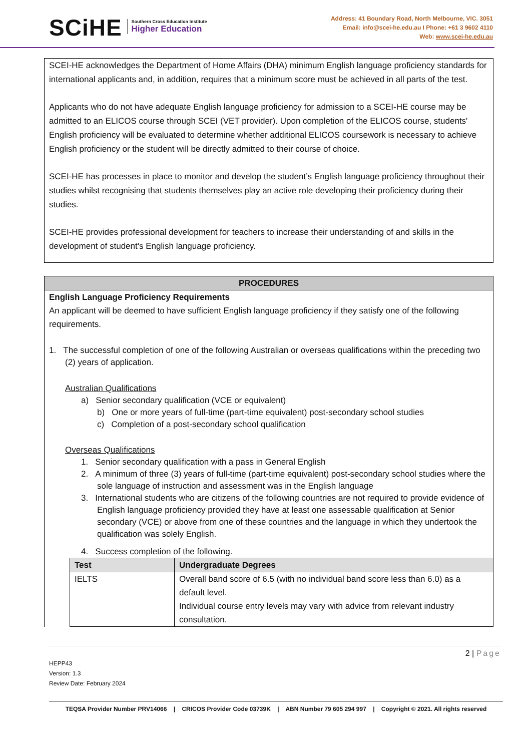SCiHE Southern Cross Education Institute Higher Education
Address: 41 Boundary Road, North Melbourne, VIC. 3051
Email: info@scei-he.edu.au I Phone: +61 3 9602 4110
Web: www.scei-he.edu.au
SCEI-HE acknowledges the Department of Home Affairs (DHA) minimum English language proficiency standards for international applicants and, in addition, requires that a minimum score must be achieved in all parts of the test.
Applicants who do not have adequate English language proficiency for admission to a SCEI-HE course may be admitted to an ELICOS course through SCEI (VET provider). Upon completion of the ELICOS course, students' English proficiency will be evaluated to determine whether additional ELICOS coursework is necessary to achieve English proficiency or the student will be directly admitted to their course of choice.
SCEI-HE has processes in place to monitor and develop the student’s English language proficiency throughout their studies whilst recognising that students themselves play an active role developing their proficiency during their studies.
SCEI-HE provides professional development for teachers to increase their understanding of and skills in the development of student's English language proficiency.
PROCEDURES
English Language Proficiency Requirements
An applicant will be deemed to have sufficient English language proficiency if they satisfy one of the following requirements.
1. The successful completion of one of the following Australian or overseas qualifications within the preceding two (2) years of application.
Australian Qualifications
a) Senior secondary qualification (VCE or equivalent)
b) One or more years of full-time (part-time equivalent) post-secondary school studies
c) Completion of a post-secondary school qualification
Overseas Qualifications
1. Senior secondary qualification with a pass in General English
2. A minimum of three (3) years of full-time (part-time equivalent) post-secondary school studies where the sole language of instruction and assessment was in the English language
3. International students who are citizens of the following countries are not required to provide evidence of English language proficiency provided they have at least one assessable qualification at Senior secondary (VCE) or above from one of these countries and the language in which they undertook the qualification was solely English.
4. Success completion of the following.
| Test | Undergraduate Degrees |
| --- | --- |
| IELTS | Overall band score of 6.5 (with no individual band score less than 6.0) as a default level. Individual course entry levels may vary with advice from relevant industry consultation. |
2 | Page
HEPP43
Version: 1.3
Review Date: February 2024
TEQSA Provider Number PRV14066 | CRICOS Provider Code 03739K | ABN Number 79 605 294 997 | Copyright © 2021. All rights reserved